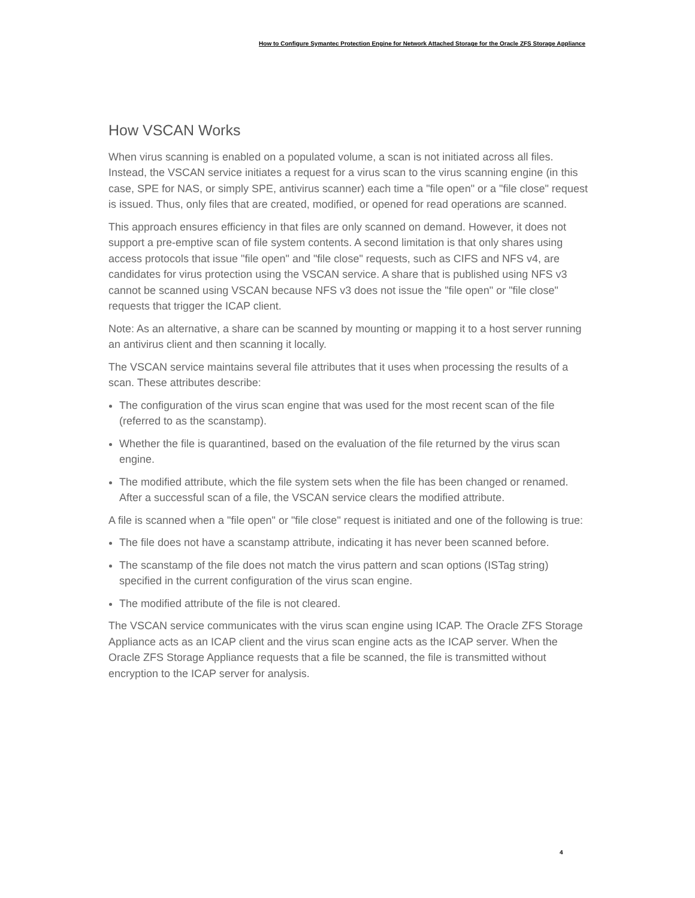How to Configure Symantec Protection Engine for Network Attached Storage for the Oracle ZFS Storage Appliance
How VSCAN Works
When virus scanning is enabled on a populated volume, a scan is not initiated across all files. Instead, the VSCAN service initiates a request for a virus scan to the virus scanning engine (in this case, SPE for NAS, or simply SPE, antivirus scanner) each time a "file open" or a "file close" request is issued. Thus, only files that are created, modified, or opened for read operations are scanned.
This approach ensures efficiency in that files are only scanned on demand. However, it does not support a pre-emptive scan of file system contents. A second limitation is that only shares using access protocols that issue "file open" and "file close" requests, such as CIFS and NFS v4, are candidates for virus protection using the VSCAN service. A share that is published using NFS v3 cannot be scanned using VSCAN because NFS v3 does not issue the "file open" or "file close" requests that trigger the ICAP client.
Note: As an alternative, a share can be scanned by mounting or mapping it to a host server running an antivirus client and then scanning it locally.
The VSCAN service maintains several file attributes that it uses when processing the results of a scan. These attributes describe:
The configuration of the virus scan engine that was used for the most recent scan of the file (referred to as the scanstamp).
Whether the file is quarantined, based on the evaluation of the file returned by the virus scan engine.
The modified attribute, which the file system sets when the file has been changed or renamed. After a successful scan of a file, the VSCAN service clears the modified attribute.
A file is scanned when a "file open" or "file close" request is initiated and one of the following is true:
The file does not have a scanstamp attribute, indicating it has never been scanned before.
The scanstamp of the file does not match the virus pattern and scan options (ISTag string) specified in the current configuration of the virus scan engine.
The modified attribute of the file is not cleared.
The VSCAN service communicates with the virus scan engine using ICAP. The Oracle ZFS Storage Appliance acts as an ICAP client and the virus scan engine acts as the ICAP server. When the Oracle ZFS Storage Appliance requests that a file be scanned, the file is transmitted without encryption to the ICAP server for analysis.
4